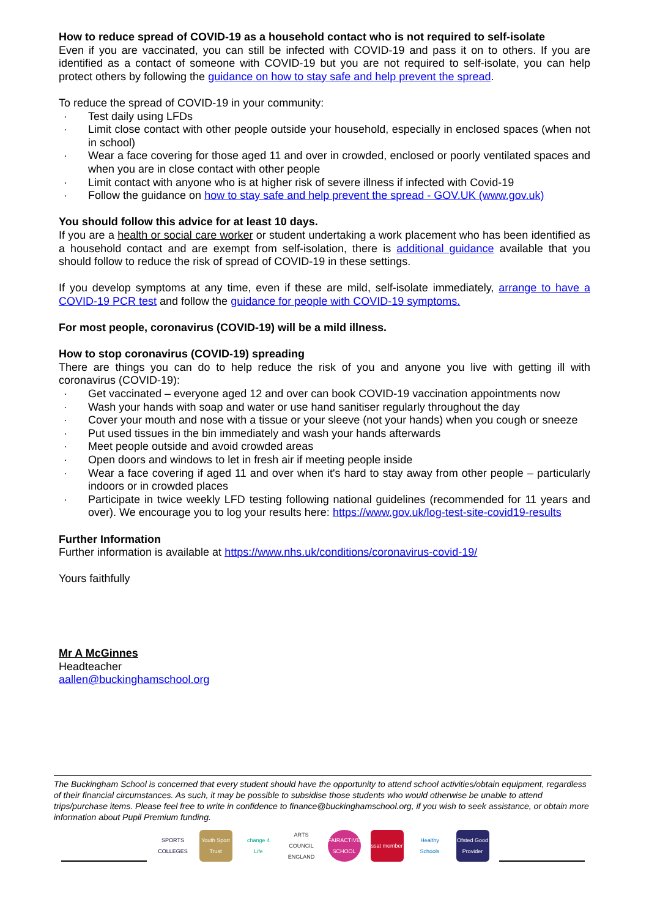How to reduce spread of COVID-19 as a household contact who is not required to self-isolate
Even if you are vaccinated, you can still be infected with COVID-19 and pass it on to others. If you are identified as a contact of someone with COVID-19 but you are not required to self-isolate, you can help protect others by following the guidance on how to stay safe and help prevent the spread.
To reduce the spread of COVID-19 in your community:
· Test daily using LFDs
· Limit close contact with other people outside your household, especially in enclosed spaces (when not in school)
· Wear a face covering for those aged 11 and over in crowded, enclosed or poorly ventilated spaces and when you are in close contact with other people
· Limit contact with anyone who is at higher risk of severe illness if infected with Covid-19
· Follow the guidance on how to stay safe and help prevent the spread - GOV.UK (www.gov.uk)
You should follow this advice for at least 10 days.
If you are a health or social care worker or student undertaking a work placement who has been identified as a household contact and are exempt from self-isolation, there is additional guidance available that you should follow to reduce the risk of spread of COVID-19 in these settings.
If you develop symptoms at any time, even if these are mild, self-isolate immediately, arrange to have a COVID-19 PCR test and follow the guidance for people with COVID-19 symptoms.
For most people, coronavirus (COVID-19) will be a mild illness.
How to stop coronavirus (COVID-19) spreading
There are things you can do to help reduce the risk of you and anyone you live with getting ill with coronavirus (COVID-19):
· Get vaccinated – everyone aged 12 and over can book COVID-19 vaccination appointments now
· Wash your hands with soap and water or use hand sanitiser regularly throughout the day
· Cover your mouth and nose with a tissue or your sleeve (not your hands) when you cough or sneeze
· Put used tissues in the bin immediately and wash your hands afterwards
· Meet people outside and avoid crowded areas
· Open doors and windows to let in fresh air if meeting people inside
· Wear a face covering if aged 11 and over when it's hard to stay away from other people – particularly indoors or in crowded places
· Participate in twice weekly LFD testing following national guidelines (recommended for 11 years and over). We encourage you to log your results here: https://www.gov.uk/log-test-site-covid19-results
Further Information
Further information is available at https://www.nhs.uk/conditions/coronavirus-covid-19/
Yours faithfully
Mr A McGinnes
Headteacher
aallen@buckinghamschool.org
The Buckingham School is concerned that every student should have the opportunity to attend school activities/obtain equipment, regardless of their financial circumstances. As such, it may be possible to subsidise those students who would otherwise be unable to attend trips/purchase items. Please feel free to write in confidence to finance@buckinghamschool.org, if you wish to seek assistance, or obtain more information about Pupil Premium funding.
SPORTS COLLEGES
Youth Sport Trust
change 4 Life
ARTS COUNCIL ENGLAND
FAIRACTIVE SCHOOL
ssat member
Healthy Schools
Ofsted Good Provider